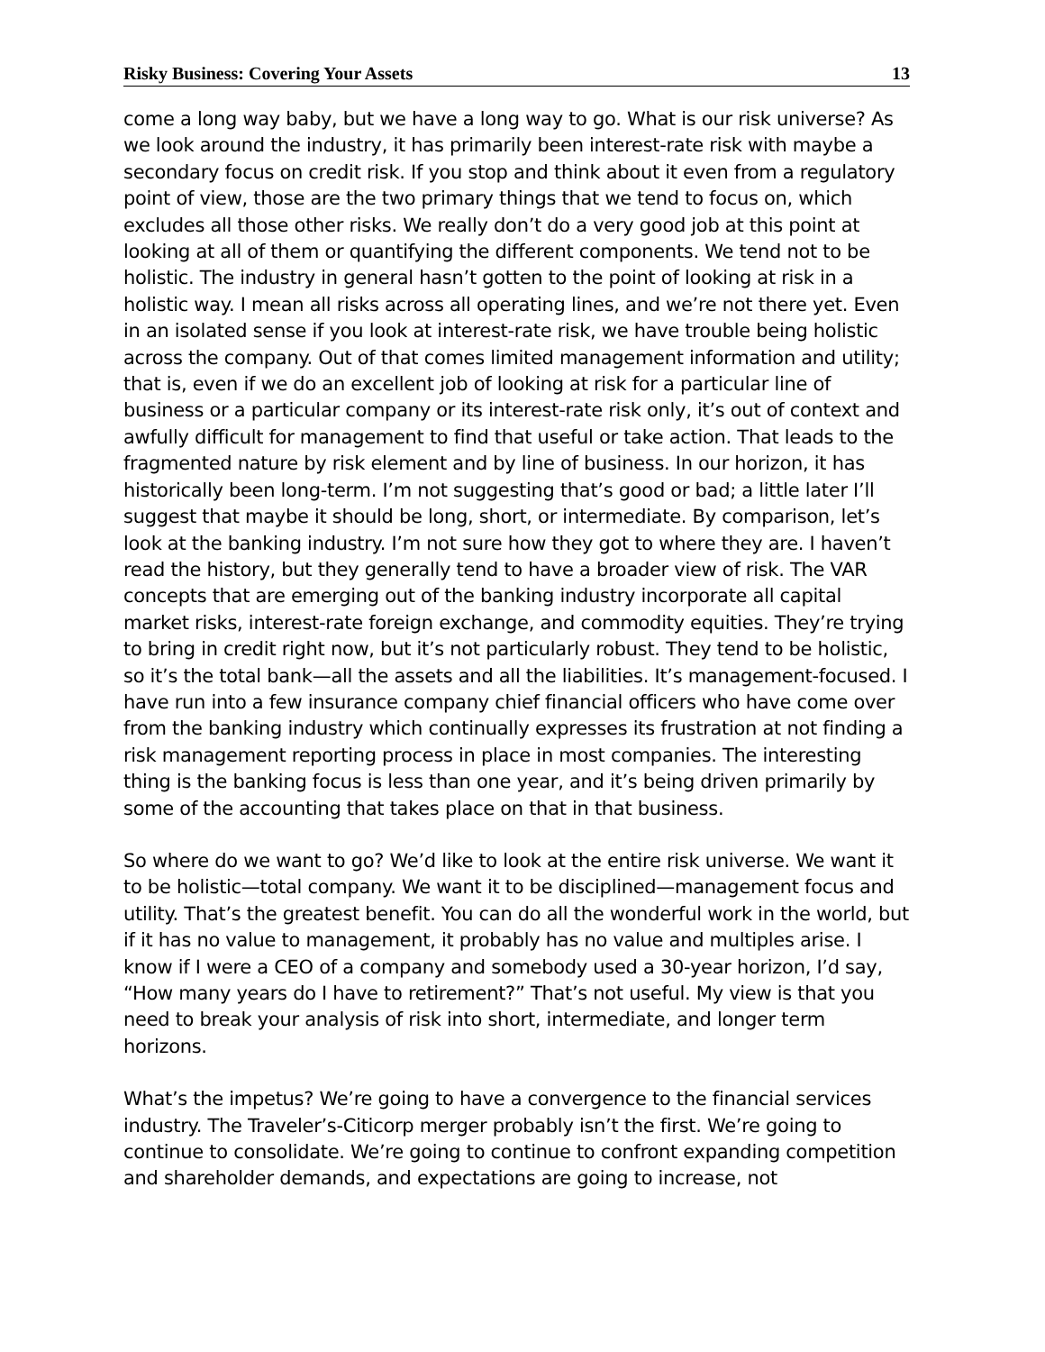Risky Business: Covering Your Assets 13
come a long way baby, but we have a long way to go. What is our risk universe? As we look around the industry, it has primarily been interest-rate risk with maybe a secondary focus on credit risk. If you stop and think about it even from a regulatory point of view, those are the two primary things that we tend to focus on, which excludes all those other risks. We really don’t do a very good job at this point at looking at all of them or quantifying the different components. We tend not to be holistic. The industry in general hasn’t gotten to the point of looking at risk in a holistic way. I mean all risks across all operating lines, and we’re not there yet. Even in an isolated sense if you look at interest-rate risk, we have trouble being holistic across the company. Out of that comes limited management information and utility; that is, even if we do an excellent job of looking at risk for a particular line of business or a particular company or its interest-rate risk only, it’s out of context and awfully difficult for management to find that useful or take action. That leads to the fragmented nature by risk element and by line of business. In our horizon, it has historically been long-term. I’m not suggesting that’s good or bad; a little later I’ll suggest that maybe it should be long, short, or intermediate. By comparison, let’s look at the banking industry. I’m not sure how they got to where they are. I haven’t read the history, but they generally tend to have a broader view of risk. The VAR concepts that are emerging out of the banking industry incorporate all capital market risks, interest-rate foreign exchange, and commodity equities. They’re trying to bring in credit right now, but it’s not particularly robust. They tend to be holistic, so it’s the total bank—all the assets and all the liabilities. It’s management-focused. I have run into a few insurance company chief financial officers who have come over from the banking industry which continually expresses its frustration at not finding a risk management reporting process in place in most companies. The interesting thing is the banking focus is less than one year, and it’s being driven primarily by some of the accounting that takes place on that in that business.
So where do we want to go? We’d like to look at the entire risk universe. We want it to be holistic—total company. We want it to be disciplined—management focus and utility. That’s the greatest benefit. You can do all the wonderful work in the world, but if it has no value to management, it probably has no value and multiples arise. I know if I were a CEO of a company and somebody used a 30-year horizon, I’d say, “How many years do I have to retirement?” That’s not useful. My view is that you need to break your analysis of risk into short, intermediate, and longer term horizons.
What’s the impetus? We’re going to have a convergence to the financial services industry. The Traveler’s-Citicorp merger probably isn’t the first. We’re going to continue to consolidate. We’re going to continue to confront expanding competition and shareholder demands, and expectations are going to increase, not